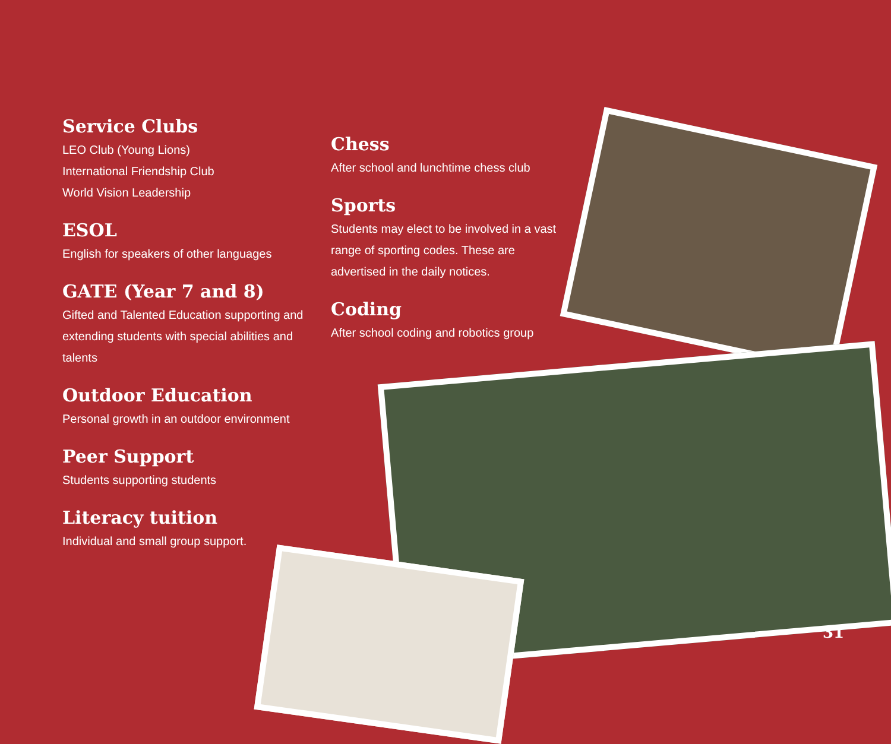Service Clubs
LEO Club (Young Lions)
International Friendship Club
World Vision Leadership
ESOL
English for speakers of other languages
GATE (Year 7 and 8)
Gifted and Talented Education supporting and extending students with special abilities and talents
Outdoor Education
Personal growth in an outdoor environment
Peer Support
Students supporting students
Literacy tuition
Individual and small group support.
Chess
After school and lunchtime chess club
Sports
Students may elect to be involved in a vast range of sporting codes. These are advertised in the daily notices.
Coding
After school coding and robotics group
31